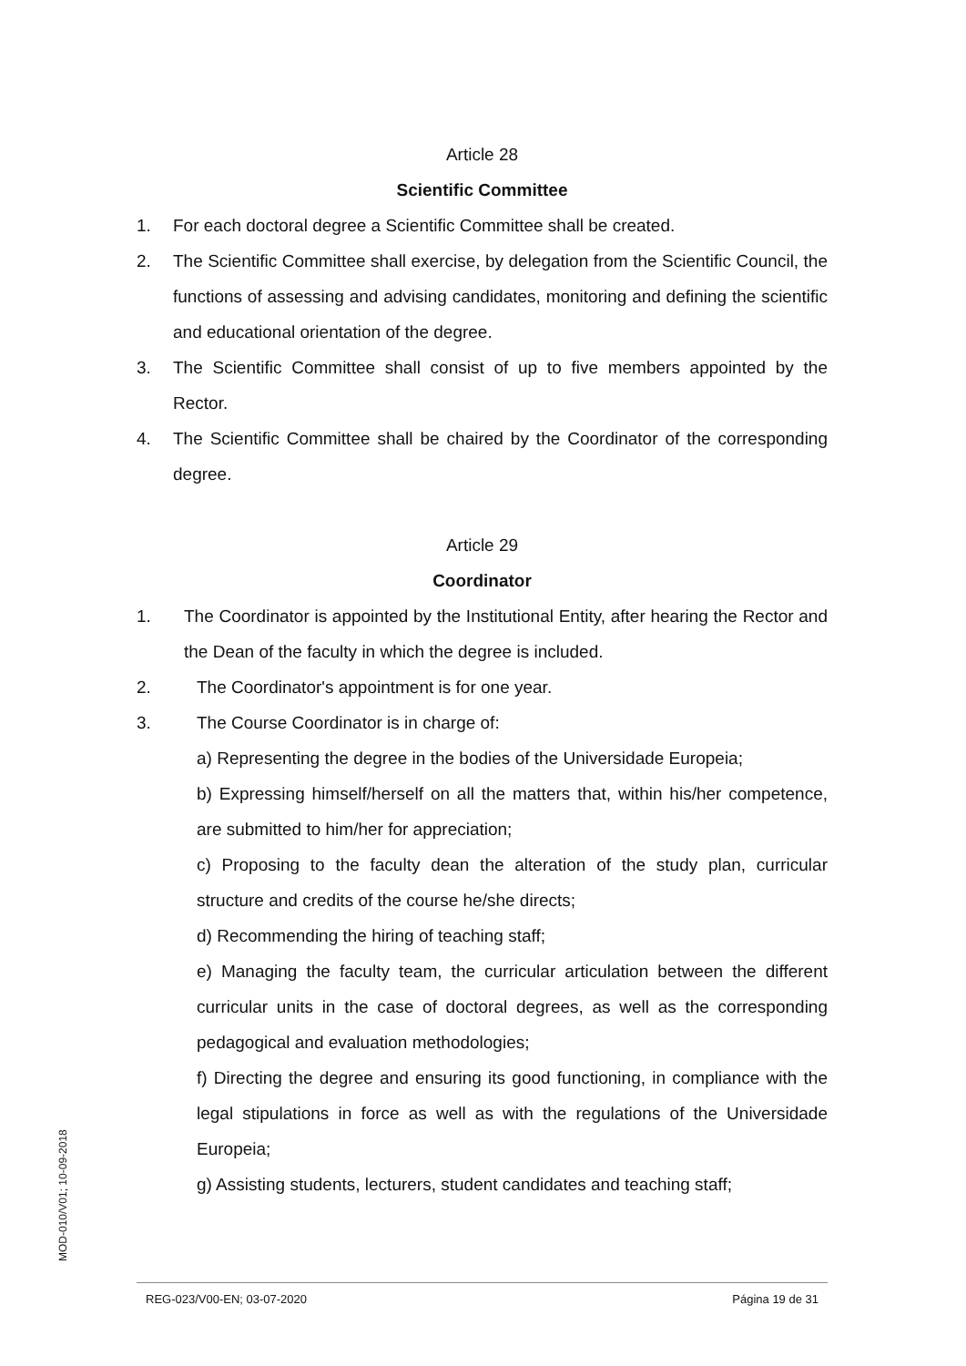Article 28
Scientific Committee
1. For each doctoral degree a Scientific Committee shall be created.
2. The Scientific Committee shall exercise, by delegation from the Scientific Council, the functions of assessing and advising candidates, monitoring and defining the scientific and educational orientation of the degree.
3. The Scientific Committee shall consist of up to five members appointed by the Rector.
4. The Scientific Committee shall be chaired by the Coordinator of the corresponding degree.
Article 29
Coordinator
1. The Coordinator is appointed by the Institutional Entity, after hearing the Rector and the Dean of the faculty in which the degree is included.
2. The Coordinator's appointment is for one year.
3. The Course Coordinator is in charge of:
a) Representing the degree in the bodies of the Universidade Europeia;
b) Expressing himself/herself on all the matters that, within his/her competence, are submitted to him/her for appreciation;
c) Proposing to the faculty dean the alteration of the study plan, curricular structure and credits of the course he/she directs;
d) Recommending the hiring of teaching staff;
e) Managing the faculty team, the curricular articulation between the different curricular units in the case of doctoral degrees, as well as the corresponding pedagogical and evaluation methodologies;
f) Directing the degree and ensuring its good functioning, in compliance with the legal stipulations in force as well as with the regulations of the Universidade Europeia;
g) Assisting students, lecturers, student candidates and teaching staff;
MOD-010/V01; 10-09-2018
REG-023/V00-EN; 03-07-2020 Página 19 de 31